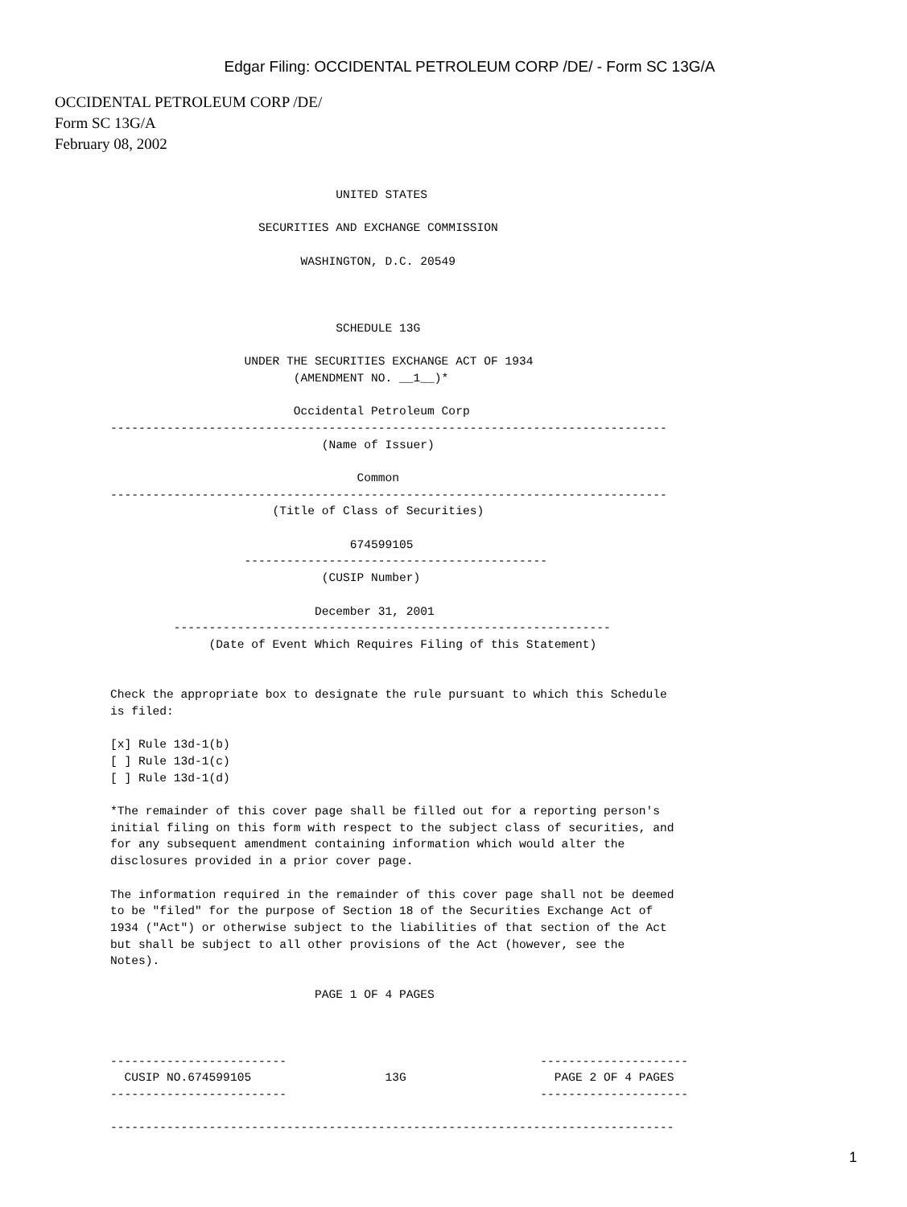Edgar Filing: OCCIDENTAL PETROLEUM CORP /DE/ - Form SC 13G/A
OCCIDENTAL PETROLEUM CORP /DE/
Form SC 13G/A
February 08, 2002
                                UNITED STATES

                     SECURITIES AND EXCHANGE COMMISSION

                           WASHINGTON, D.C. 20549



                                SCHEDULE 13G

                   UNDER THE SECURITIES EXCHANGE ACT OF 1934
                          (AMENDMENT NO. __1__)*

                          Occidental Petroleum Corp
-------------------------------------------------------------------------------
                              (Name of Issuer)

                                   Common
-------------------------------------------------------------------------------
                       (Title of Class of Securities)

                                  674599105
                   -------------------------------------------
                              (CUSIP Number)

                             December 31, 2001
         --------------------------------------------------------------
              (Date of Event Which Requires Filing of this Statement)


Check the appropriate box to designate the rule pursuant to which this Schedule
is filed:

[x] Rule 13d-1(b)
[ ] Rule 13d-1(c)
[ ] Rule 13d-1(d)

*The remainder of this cover page shall be filled out for a reporting person's
initial filing on this form with respect to the subject class of securities, and
for any subsequent amendment containing information which would alter the
disclosures provided in a prior cover page.

The information required in the remainder of this cover page shall not be deemed
to be "filed" for the purpose of Section 18 of the Securities Exchange Act of
1934 ("Act") or otherwise subject to the liabilities of that section of the Act
but shall be subject to all other provisions of the Act (however, see the
Notes).

                             PAGE 1 OF 4 PAGES



-------------------------                                    ---------------------
  CUSIP NO.674599105                   13G                     PAGE 2 OF 4 PAGES
-------------------------                                    ---------------------

--------------------------------------------------------------------------------
1